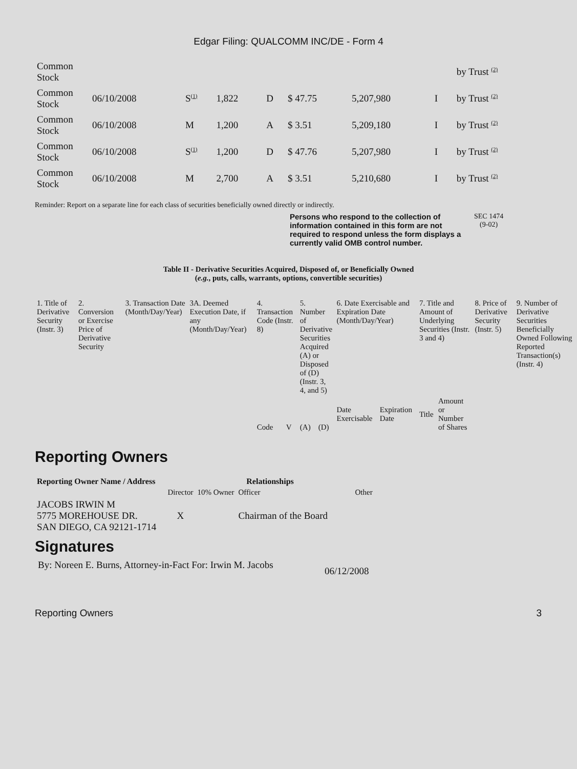Edgar Filing: QUALCOMM INC/DE - Form 4
| Common Stock | | | | | | | | | by Trust <sup>(2)</sup> |
| Common Stock | 06/10/2008 | S<sup>(1)</sup> | 1,822 | D | $ 47.75 | 5,207,980 | I | | by Trust <sup>(2)</sup> |
| Common Stock | 06/10/2008 | M | 1,200 | A | $ 3.51 | 5,209,180 | I | | by Trust <sup>(2)</sup> |
| Common Stock | 06/10/2008 | S<sup>(1)</sup> | 1,200 | D | $ 47.76 | 5,207,980 | I | | by Trust <sup>(2)</sup> |
| Common Stock | 06/10/2008 | M | 2,700 | A | $ 3.51 | 5,210,680 | I | | by Trust <sup>(2)</sup> |
Reminder: Report on a separate line for each class of securities beneficially owned directly or indirectly.
Persons who respond to the collection of information contained in this form are not required to respond unless the form displays a currently valid OMB control number.
SEC 1474
(9-02)
Table II - Derivative Securities Acquired, Disposed of, or Beneficially Owned
(e.g., puts, calls, warrants, options, convertible securities)
| 1. Title of Derivative Security (Instr. 3) | 2. Conversion or Exercise Price of Derivative Security | 3. Transaction Date (Month/Day/Year) | 3A. Deemed Execution Date, if any (Month/Day/Year) | 4. Transaction Code (Instr. 8) | | 5. Number of Derivative Securities Acquired (A) or Disposed of (D) (Instr. 3, 4, and 5) | | 6. Date Exercisable and Expiration Date (Month/Day/Year) | | 7. Title and Amount of Underlying Securities (Instr. 3 and 4) | | 8. Price of Derivative Security (Instr. 5) | 9. Number of Derivative Securities Beneficially Owned Following Reported Transaction(s) (Instr. 4) |
| | | | | Code | V | (A) | (D) | Date Exercisable | Expiration Date | Title | Amount or Number of Shares | | |
Reporting Owners
| Reporting Owner Name / Address | Relationships | | | |
| --- | --- | --- | --- | --- |
| | Director | 10% Owner | Officer | Other |
| JACOBS IRWIN M 5775 MOREHOUSE DR. SAN DIEGO, CA 92121-1714 | X | | Chairman of the Board | |
Signatures
By: Noreen E. Burns, Attorney-in-Fact For: Irwin M. Jacobs
06/12/2008
Reporting Owners 3